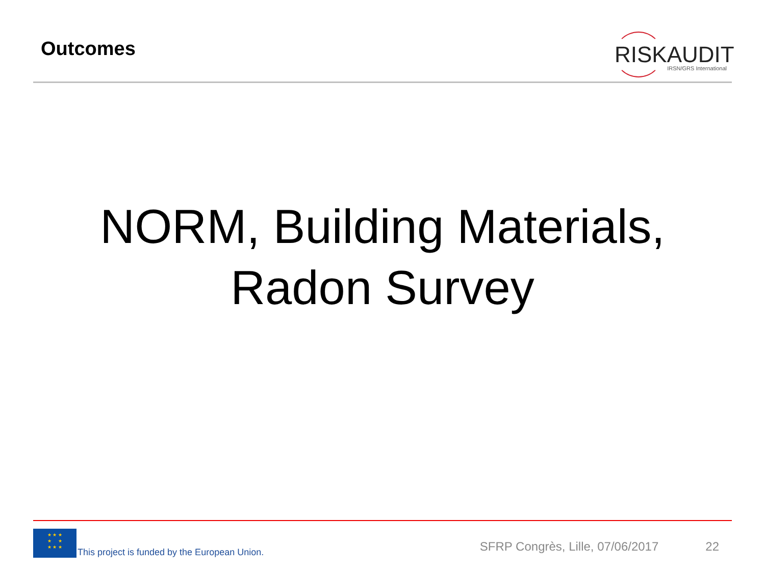Outcomes
RISKAUDIT
IRSN/GRS International
NORM, Building Materials,
Radon Survey
★ ★ ★
★ ★
★ ★ ★
This project is funded by the European Union. SFRP Congrès, Lille, 07/06/2017 22